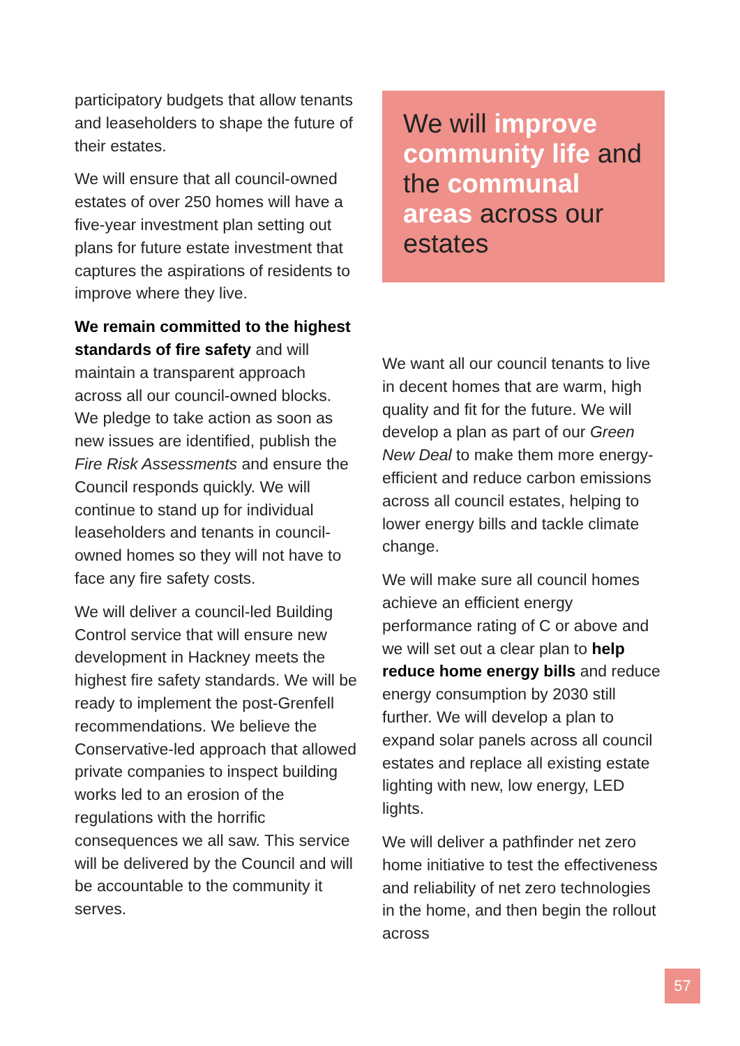participatory budgets that allow tenants and leaseholders to shape the future of their estates.
We will ensure that all council-owned estates of over 250 homes will have a five-year investment plan setting out plans for future estate investment that captures the aspirations of residents to improve where they live.
We remain committed to the highest standards of fire safety and will maintain a transparent approach across all our council-owned blocks. We pledge to take action as soon as new issues are identified, publish the Fire Risk Assessments and ensure the Council responds quickly. We will continue to stand up for individual leaseholders and tenants in council-owned homes so they will not have to face any fire safety costs.
We will deliver a council-led Building Control service that will ensure new development in Hackney meets the highest fire safety standards. We will be ready to implement the post-Grenfell recommendations. We believe the Conservative-led approach that allowed private companies to inspect building works led to an erosion of the regulations with the horrific consequences we all saw. This service will be delivered by the Council and will be accountable to the community it serves.
We will improve community life and the communal areas across our estates
We want all our council tenants to live in decent homes that are warm, high quality and fit for the future. We will develop a plan as part of our Green New Deal to make them more energy-efficient and reduce carbon emissions across all council estates, helping to lower energy bills and tackle climate change.
We will make sure all council homes achieve an efficient energy performance rating of C or above and we will set out a clear plan to help reduce home energy bills and reduce energy consumption by 2030 still further. We will develop a plan to expand solar panels across all council estates and replace all existing estate lighting with new, low energy, LED lights.
We will deliver a pathfinder net zero home initiative to test the effectiveness and reliability of net zero technologies in the home, and then begin the rollout across
57